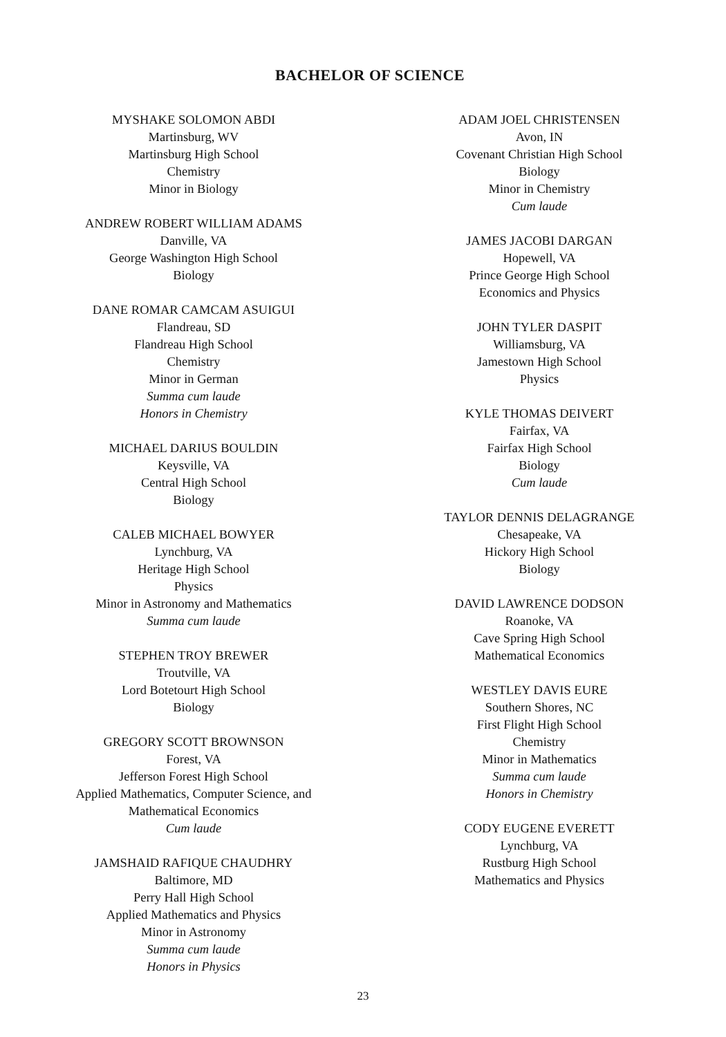BACHELOR OF SCIENCE
MYSHAKE SOLOMON ABDI
Martinsburg, WV
Martinsburg High School
Chemistry
Minor in Biology
ANDREW ROBERT WILLIAM ADAMS
Danville, VA
George Washington High School
Biology
DANE ROMAR CAMCAM ASUIGUI
Flandreau, SD
Flandreau High School
Chemistry
Minor in German
Summa cum laude
Honors in Chemistry
MICHAEL DARIUS BOULDIN
Keysville, VA
Central High School
Biology
CALEB MICHAEL BOWYER
Lynchburg, VA
Heritage High School
Physics
Minor in Astronomy and Mathematics
Summa cum laude
STEPHEN TROY BREWER
Troutville, VA
Lord Botetourt High School
Biology
GREGORY SCOTT BROWNSON
Forest, VA
Jefferson Forest High School
Applied Mathematics, Computer Science, and
Mathematical Economics
Cum laude
JAMSHAID RAFIQUE CHAUDHRY
Baltimore, MD
Perry Hall High School
Applied Mathematics and Physics
Minor in Astronomy
Summa cum laude
Honors in Physics
ADAM JOEL CHRISTENSEN
Avon, IN
Covenant Christian High School
Biology
Minor in Chemistry
Cum laude
JAMES JACOBI DARGAN
Hopewell, VA
Prince George High School
Economics and Physics
JOHN TYLER DASPIT
Williamsburg, VA
Jamestown High School
Physics
KYLE THOMAS DEIVERT
Fairfax, VA
Fairfax High School
Biology
Cum laude
TAYLOR DENNIS DELAGRANGE
Chesapeake, VA
Hickory High School
Biology
DAVID LAWRENCE DODSON
Roanoke, VA
Cave Spring High School
Mathematical Economics
WESTLEY DAVIS EURE
Southern Shores, NC
First Flight High School
Chemistry
Minor in Mathematics
Summa cum laude
Honors in Chemistry
CODY EUGENE EVERETT
Lynchburg, VA
Rustburg High School
Mathematics and Physics
23